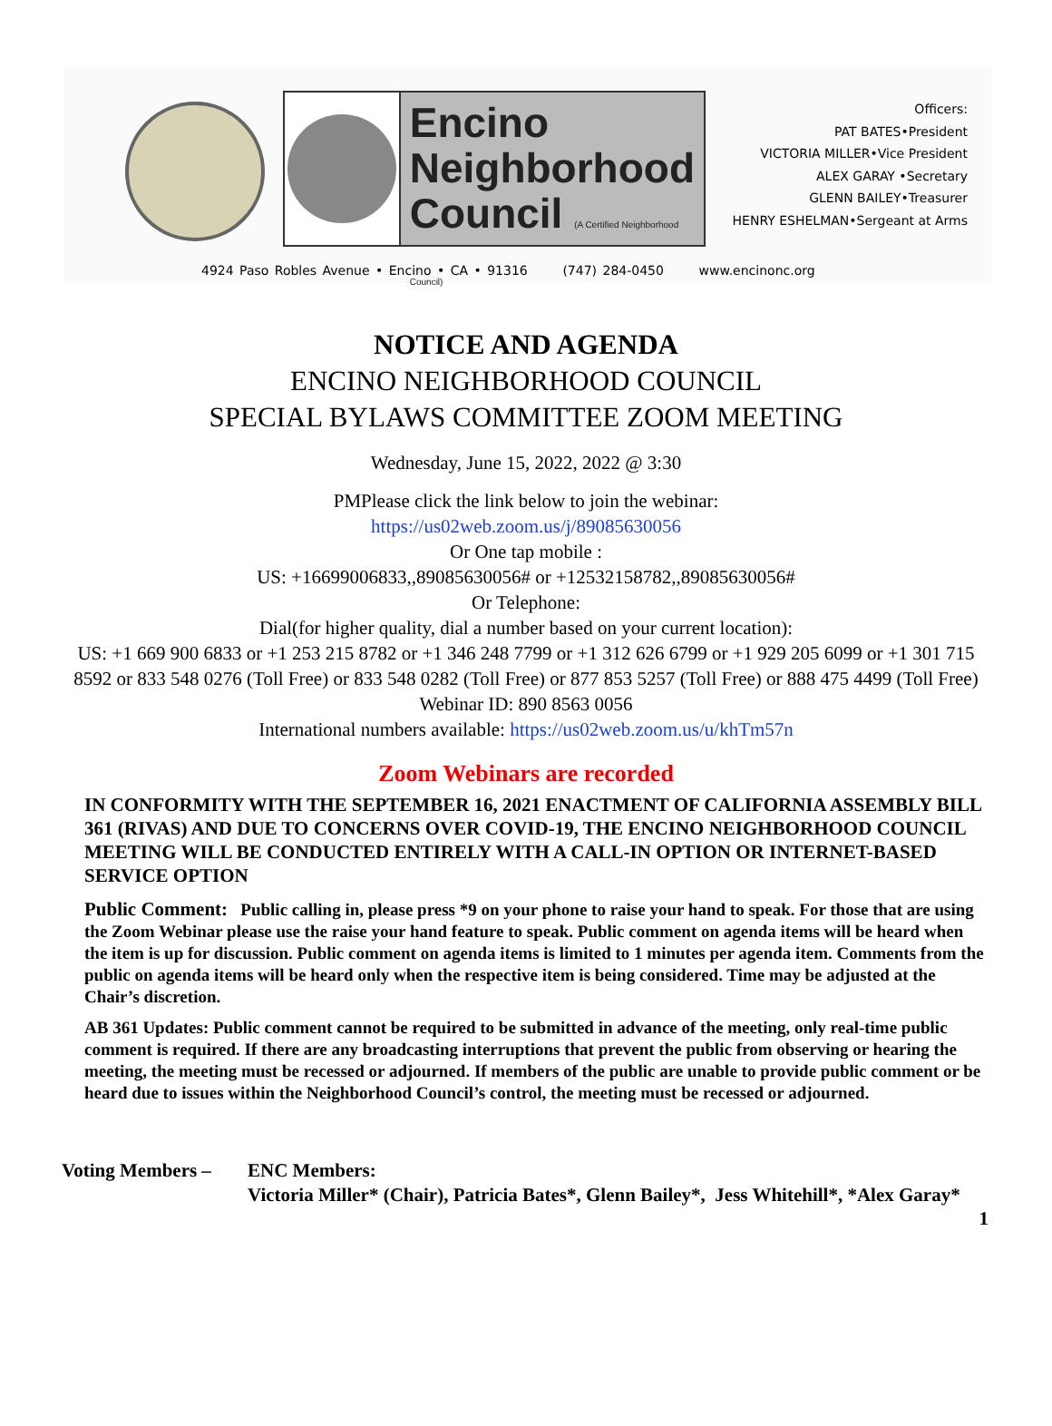Encino
Neighborhood
Council (A Certified Neighborhood Council)
Officers:
PAT BATES•President
VICTORIA MILLER•Vice President
ALEX GARAY •Secretary
GLENN BAILEY•Treasurer
HENRY ESHELMAN•Sergeant at Arms
4924 Paso Robles Avenue • Encino • CA • 91316 (747) 284-0450 www.encinonc.org
NOTICE AND AGENDA
ENCINO NEIGHBORHOOD COUNCIL
SPECIAL BYLAWS COMMITTEE ZOOM MEETING
Wednesday, June 15, 2022, 2022 @ 3:30
PMPlease click the link below to join the webinar:
https://us02web.zoom.us/j/89085630056
Or One tap mobile :
US: +16699006833,,89085630056# or +12532158782,,89085630056#
Or Telephone:
Dial(for higher quality, dial a number based on your current location):
US: +1 669 900 6833 or +1 253 215 8782 or +1 346 248 7799 or +1 312 626 6799 or +1 929 205 6099 or +1 301 715 8592 or 833 548 0276 (Toll Free) or 833 548 0282 (Toll Free) or 877 853 5257 (Toll Free) or 888 475 4499 (Toll Free)
Webinar ID: 890 8563 0056
International numbers available: https://us02web.zoom.us/u/khTm57n
Zoom Webinars are recorded
IN CONFORMITY WITH THE SEPTEMBER 16, 2021 ENACTMENT OF CALIFORNIA ASSEMBLY BILL 361 (RIVAS) AND DUE TO CONCERNS OVER COVID-19, THE ENCINO NEIGHBORHOOD COUNCIL MEETING WILL BE CONDUCTED ENTIRELY WITH A CALL-IN OPTION OR INTERNET-BASED SERVICE OPTION
Public Comment: Public calling in, please press *9 on your phone to raise your hand to speak. For those that are using the Zoom Webinar please use the raise your hand feature to speak. Public comment on agenda items will be heard when the item is up for discussion. Public comment on agenda items is limited to 1 minutes per agenda item. Comments from the public on agenda items will be heard only when the respective item is being considered. Time may be adjusted at the Chair’s discretion.
AB 361 Updates: Public comment cannot be required to be submitted in advance of the meeting, only real-time public comment is required. If there are any broadcasting interruptions that prevent the public from observing or hearing the meeting, the meeting must be recessed or adjourned. If members of the public are unable to provide public comment or be heard due to issues within the Neighborhood Council’s control, the meeting must be recessed or adjourned.
Voting Members – ENC Members:
Victoria Miller* (Chair), Patricia Bates*, Glenn Bailey*, Jess Whitehill*, *Alex Garay*
1